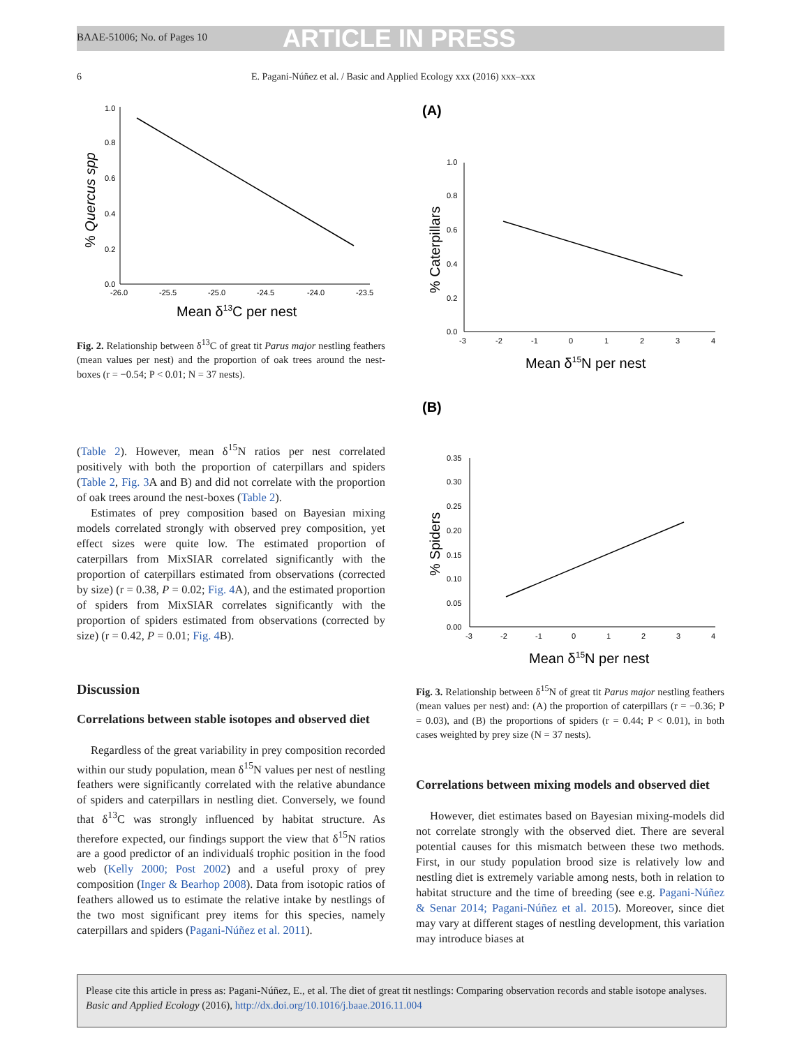BAAE-51006; No. of Pages 10 ARTICLE IN PRESS
6
E. Pagani-Núñez et al. / Basic and Applied Ecology xxx (2016) xxx–xxx
1.0
0.8
0.6
0.4
0.2
0.0
-26.0
-25.5
-25.0
-24.5
-24.0
-23.5
Mean δ13C per nest
% Quercus spp
Fig. 2. Relationship between δ<sup>13</sup>C of great tit Parus major nestling feathers (mean values per nest) and the proportion of oak trees around the nest-boxes (r = −0.54; P < 0.01; N = 37 nests).
(Table 2). However, mean δ<sup>15</sup>N ratios per nest correlated positively with both the proportion of caterpillars and spiders (Table 2, Fig. 3 A and B) and did not correlate with the proportion of oak trees around the nest-boxes (Table 2).
Estimates of prey composition based on Bayesian mixing models correlated strongly with observed prey composition, yet effect sizes were quite low. The estimated proportion of caterpillars from MixSIAR correlated significantly with the proportion of caterpillars estimated from observations (corrected by size) (r = 0.38, P = 0.02; Fig. 4 A), and the estimated proportion of spiders from MixSIAR correlates significantly with the proportion of spiders estimated from observations (corrected by size) (r = 0.42, P = 0.01; Fig. 4 B).
Discussion
Correlations between stable isotopes and observed diet
Regardless of the great variability in prey composition recorded within our study population, mean δ<sup>15</sup>N values per nest of nestling feathers were significantly correlated with the relative abundance of spiders and caterpillars in nestling diet. Conversely, we found that δ<sup>13</sup>C was strongly influenced by habitat structure. As therefore expected, our findings support the view that δ<sup>15</sup>N ratios are a good predictor of an individualś trophic position in the food web (Kelly 2000; Post 2002) and a useful proxy of prey composition (Inger & Bearhop 2008). Data from isotopic ratios of feathers allowed us to estimate the relative intake by nestlings of the two most significant prey items for this species, namely caterpillars and spiders (Pagani-Núñez et al. 2011).
(A)
1.0
0.8
0.6
0.4
0.2
0.0
-3
-2
-1
0
1
2
3
4
Mean δ15N per nest
% Caterpillars
(B)
0.35
0.30
0.25
0.20
0.15
0.10
0.05
0.00
-3
-2
-1
0
1
2
3
4
Mean δ15N per nest
% Spiders
Fig. 3. Relationship between δ<sup>15</sup>N of great tit Parus major nestling feathers (mean values per nest) and: (A) the proportion of caterpillars (r = −0.36; P = 0.03), and (B) the proportions of spiders (r = 0.44; P < 0.01), in both cases weighted by prey size (N = 37 nests).
Correlations between mixing models and observed diet
However, diet estimates based on Bayesian mixing-models did not correlate strongly with the observed diet. There are several potential causes for this mismatch between these two methods. First, in our study population brood size is relatively low and nestling diet is extremely variable among nests, both in relation to habitat structure and the time of breeding (see e.g. Pagani-Núñez & Senar 2014; Pagani-Núñez et al. 2015). Moreover, since diet may vary at different stages of nestling development, this variation may introduce biases at
Please cite this article in press as: Pagani-Núñez, E., et al. The diet of great tit nestlings: Comparing observation records and stable isotope analyses. Basic and Applied Ecology (2016), http://dx.doi.org/10.1016/j.baae.2016.11.004